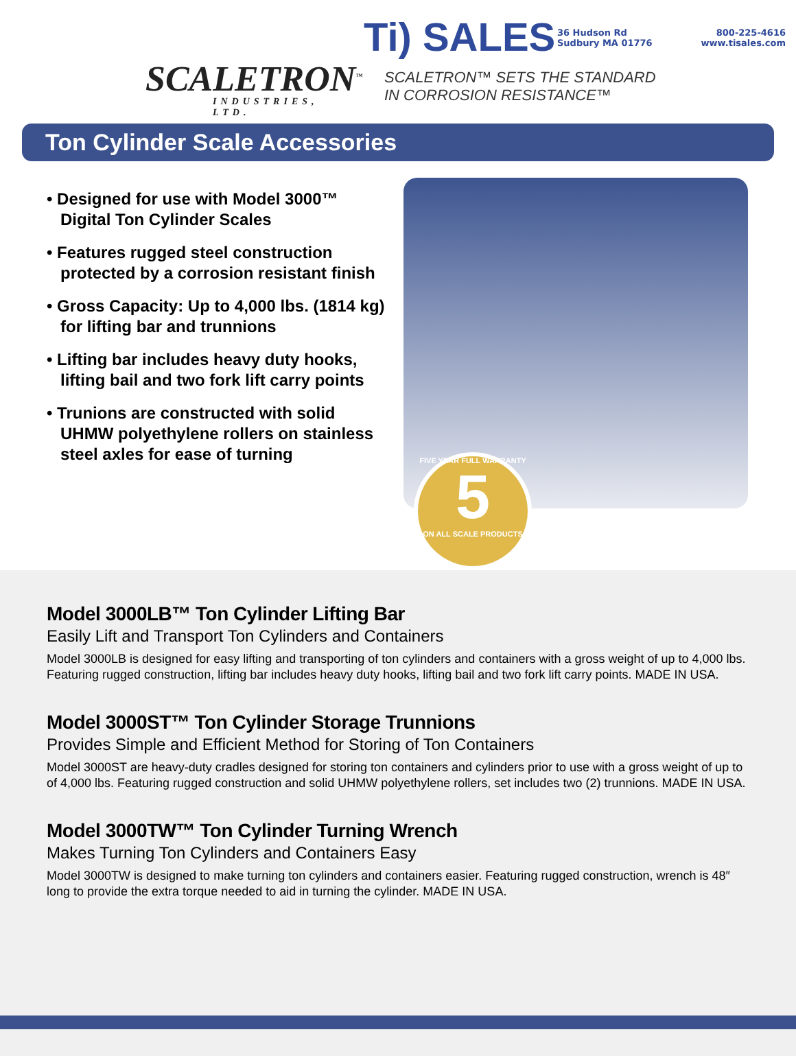SCALETRON<sup>™</sup>
INDUSTRIES, LTD.
Ti) SALES
36 Hudson Rd
Sudbury MA 01776
800-225-4616
www.tisales.com
SCALETRON™ SETS THE STANDARD
IN CORROSION RESISTANCE™
Ton Cylinder Scale Accessories
• Designed for use with Model 3000™ Digital Ton Cylinder Scales
• Features rugged steel construction protected by a corrosion resistant finish
• Gross Capacity: Up to 4,000 lbs. (1814 kg) for lifting bar and trunnions
• Lifting bar includes heavy duty hooks, lifting bail and two fork lift carry points
• Trunions are constructed with solid UHMW polyethylene rollers on stainless steel axles for ease of turning
FIVE YEAR FULL WARRANTY
5
ON ALL SCALE PRODUCTS
Model 3000LB™ Ton Cylinder Lifting Bar
Easily Lift and Transport Ton Cylinders and Containers
Model 3000LB is designed for easy lifting and transporting of ton cylinders and containers with a gross weight of up to 4,000 lbs. Featuring rugged construction, lifting bar includes heavy duty hooks, lifting bail and two fork lift carry points. MADE IN USA.
Model 3000ST™ Ton Cylinder Storage Trunnions
Provides Simple and Efficient Method for Storing of Ton Containers
Model 3000ST are heavy-duty cradles designed for storing ton containers and cylinders prior to use with a gross weight of up to of 4,000 lbs. Featuring rugged construction and solid UHMW polyethylene rollers, set includes two (2) trunnions. MADE IN USA.
Model 3000TW™ Ton Cylinder Turning Wrench
Makes Turning Ton Cylinders and Containers Easy
Model 3000TW is designed to make turning ton cylinders and containers easier. Featuring rugged construction, wrench is 48″ long to provide the extra torque needed to aid in turning the cylinder. MADE IN USA.